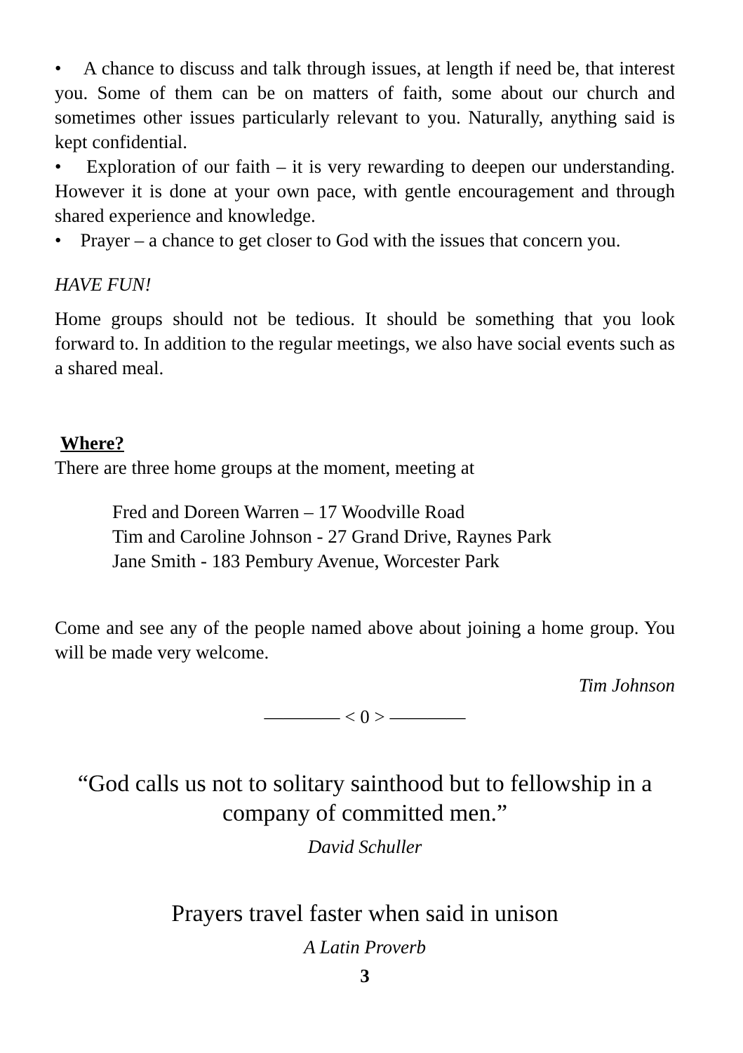• A chance to discuss and talk through issues, at length if need be, that interest you. Some of them can be on matters of faith, some about our church and sometimes other issues particularly relevant to you. Naturally, anything said is kept confidential.
• Exploration of our faith – it is very rewarding to deepen our understanding. However it is done at your own pace, with gentle encouragement and through shared experience and knowledge.
• Prayer – a chance to get closer to God with the issues that concern you.
HAVE FUN!
Home groups should not be tedious. It should be something that you look forward to. In addition to the regular meetings, we also have social events such as a shared meal.
Where?
There are three home groups at the moment, meeting at
Fred and Doreen Warren – 17 Woodville Road
Tim and Caroline Johnson - 27 Grand Drive, Raynes Park
Jane Smith - 183 Pembury Avenue, Worcester Park
Come and see any of the people named above about joining a home group. You will be made very welcome.
Tim Johnson
———— < 0 > ————
“God calls us not to solitary sainthood but to fellowship in a company of committed men.”
David Schuller
Prayers travel faster when said in unison
A Latin Proverb
3